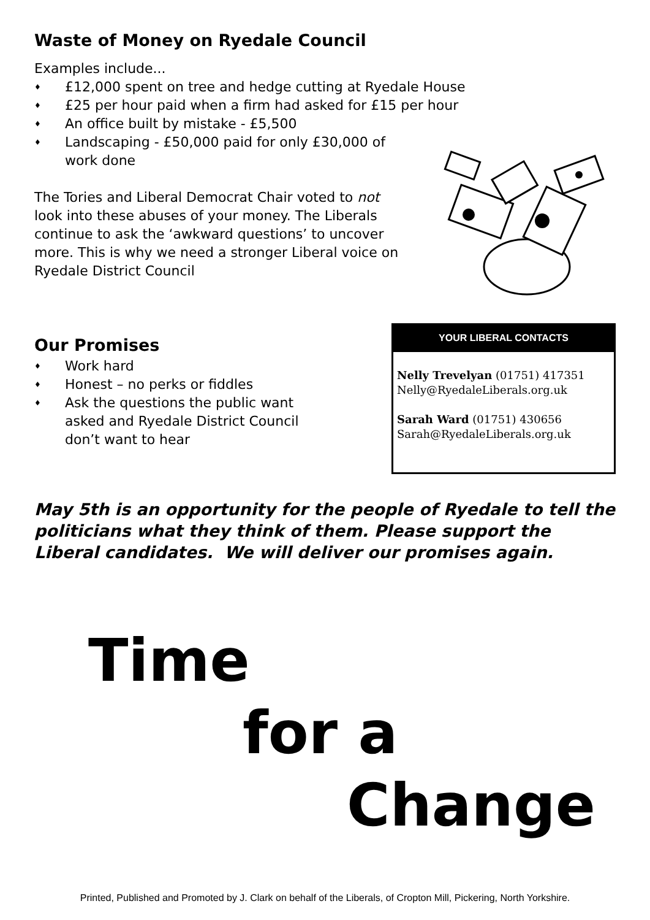Waste of Money on Ryedale Council
Examples include...
♦ £12,000 spent on tree and hedge cutting at Ryedale House
♦ £25 per hour paid when a firm had asked for £15 per hour
♦ An office built by mistake - £5,500
♦ Landscaping - £50,000 paid for only £30,000 of
work done
The Tories and Liberal Democrat Chair voted to not
look into these abuses of your money. The Liberals
continue to ask the ‘awkward questions’ to uncover
more. This is why we need a stronger Liberal voice on
Ryedale District Council
Our Promises
♦ Work hard
♦ Honest – no perks or fiddles
♦ Ask the questions the public want
asked and Ryedale District Council
don’t want to hear
YOUR LIBERAL CONTACTS
Nelly Trevelyan (01751) 417351
Nelly@RyedaleLiberals.org.uk
Sarah Ward (01751) 430656
Sarah@RyedaleLiberals.org.uk
May 5th is an opportunity for the people of Ryedale to tell the politicians what they think of them. Please support the Liberal candidates. We will deliver our promises again.
Time
for a
Change
Printed, Published and Promoted by J. Clark on behalf of the Liberals, of Cropton Mill, Pickering, North Yorkshire.